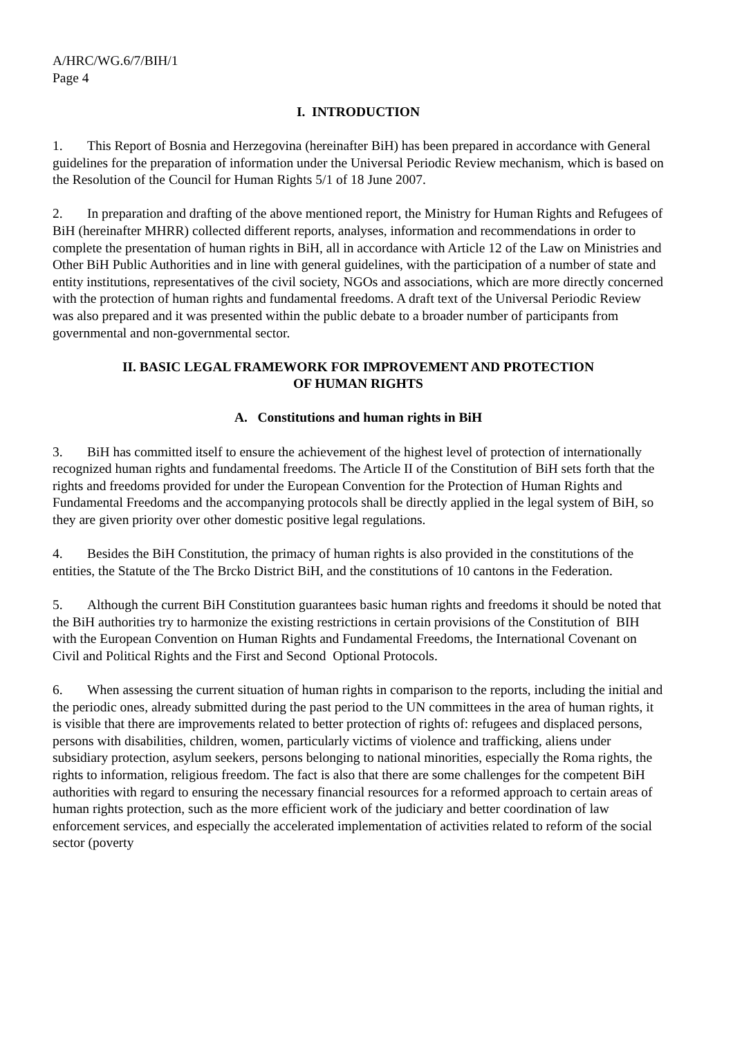A/HRC/WG.6/7/BIH/1
Page 4
I. INTRODUCTION
1. This Report of Bosnia and Herzegovina (hereinafter BiH) has been prepared in accordance with General guidelines for the preparation of information under the Universal Periodic Review mechanism, which is based on the Resolution of the Council for Human Rights 5/1 of 18 June 2007.
2. In preparation and drafting of the above mentioned report, the Ministry for Human Rights and Refugees of BiH (hereinafter MHRR) collected different reports, analyses, information and recommendations in order to complete the presentation of human rights in BiH, all in accordance with Article 12 of the Law on Ministries and Other BiH Public Authorities and in line with general guidelines, with the participation of a number of state and entity institutions, representatives of the civil society, NGOs and associations, which are more directly concerned with the protection of human rights and fundamental freedoms. A draft text of the Universal Periodic Review was also prepared and it was presented within the public debate to a broader number of participants from governmental and non-governmental sector.
II. BASIC LEGAL FRAMEWORK FOR IMPROVEMENT AND PROTECTION
OF HUMAN RIGHTS
A. Constitutions and human rights in BiH
3. BiH has committed itself to ensure the achievement of the highest level of protection of internationally recognized human rights and fundamental freedoms. The Article II of the Constitution of BiH sets forth that the rights and freedoms provided for under the European Convention for the Protection of Human Rights and Fundamental Freedoms and the accompanying protocols shall be directly applied in the legal system of BiH, so they are given priority over other domestic positive legal regulations.
4. Besides the BiH Constitution, the primacy of human rights is also provided in the constitutions of the entities, the Statute of the The Brcko District BiH, and the constitutions of 10 cantons in the Federation.
5. Although the current BiH Constitution guarantees basic human rights and freedoms it should be noted that the BiH authorities try to harmonize the existing restrictions in certain provisions of the Constitution of BIH with the European Convention on Human Rights and Fundamental Freedoms, the International Covenant on Civil and Political Rights and the First and Second Optional Protocols.
6. When assessing the current situation of human rights in comparison to the reports, including the initial and the periodic ones, already submitted during the past period to the UN committees in the area of human rights, it is visible that there are improvements related to better protection of rights of: refugees and displaced persons, persons with disabilities, children, women, particularly victims of violence and trafficking, aliens under subsidiary protection, asylum seekers, persons belonging to national minorities, especially the Roma rights, the rights to information, religious freedom. The fact is also that there are some challenges for the competent BiH authorities with regard to ensuring the necessary financial resources for a reformed approach to certain areas of human rights protection, such as the more efficient work of the judiciary and better coordination of law enforcement services, and especially the accelerated implementation of activities related to reform of the social sector (poverty